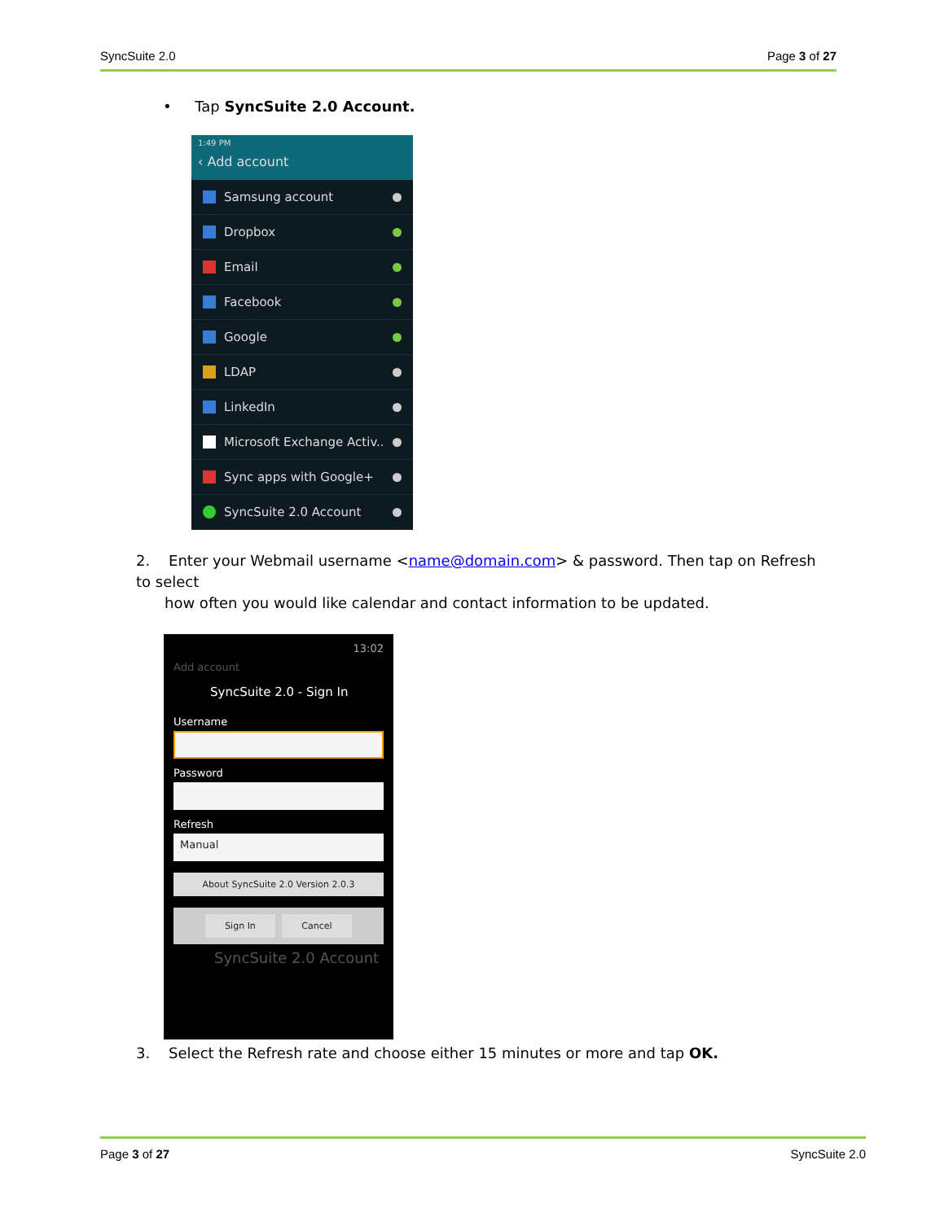SyncSuite 2.0 Page 3 of 27
• Tap SyncSuite 2.0 Account.
1:49 PM
‹ Add account
Samsung account
Dropbox
Email
Facebook
Google
LDAP
LinkedIn
Microsoft Exchange Activ..
Sync apps with Google+
SyncSuite 2.0 Account
2. Enter your Webmail username <name@domain.com> & password. Then tap on Refresh to select
how often you would like calendar and contact information to be updated.
13:02
Add account
SyncSuite 2.0 - Sign In
Username
Password
Refresh
Manual
About SyncSuite 2.0 Version 2.0.3
Sign In Cancel
SyncSuite 2.0 Account
3. Select the Refresh rate and choose either 15 minutes or more and tap OK.
Page 3 of 27 SyncSuite 2.0